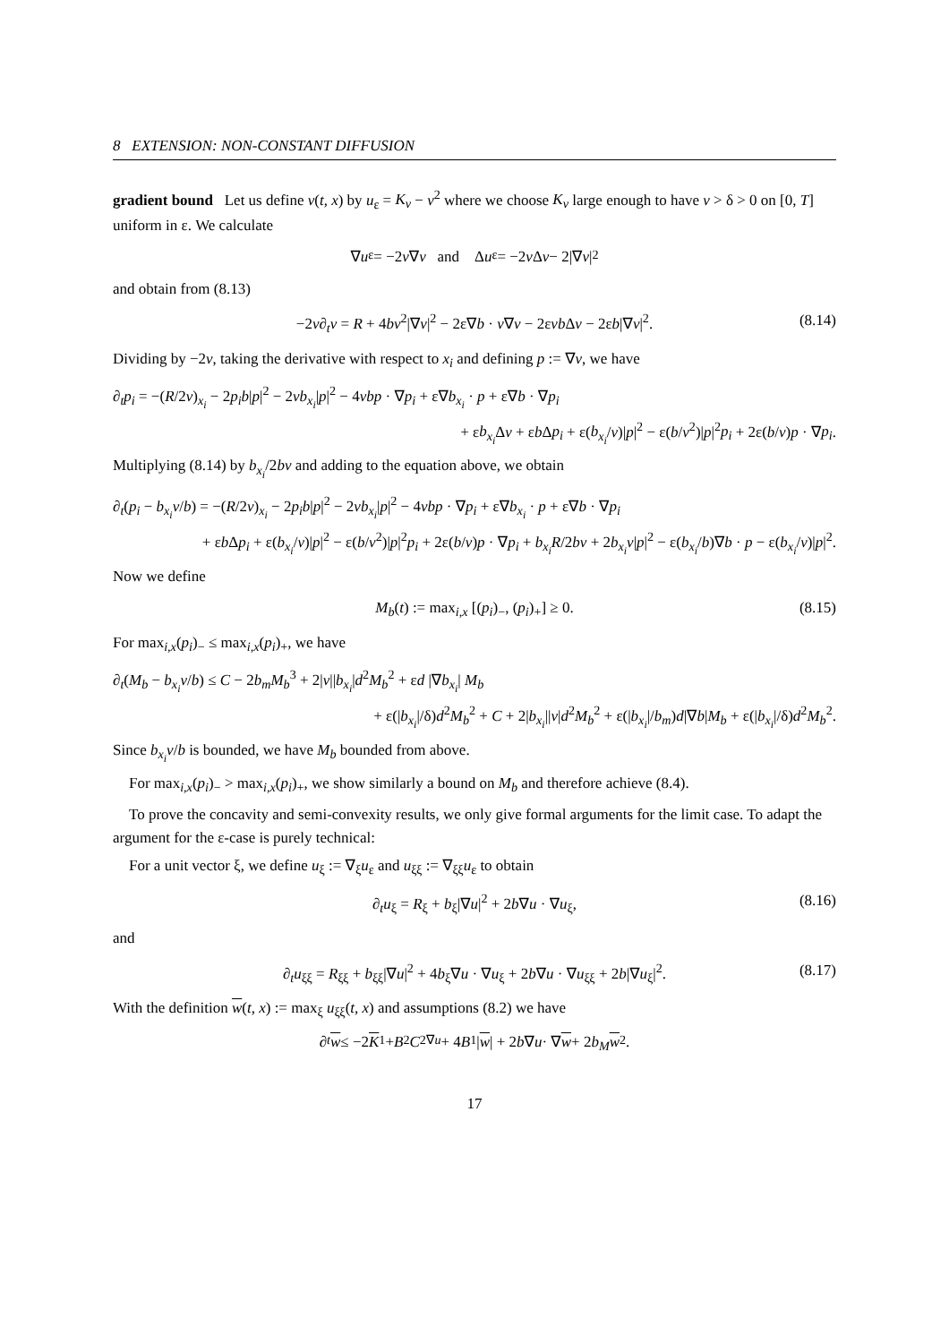8 EXTENSION: NON-CONSTANT DIFFUSION
gradient bound Let us define v(t, x) by u<sub>ε</sub> = K<sub>v</sub> − v<sup>2</sup> where we choose K<sub>v</sub> large enough to have v > δ > 0 on [0, T] uniform in ε. We calculate
∇ u<sub>ε</sub> = −2 v ∇ v and Δ u<sub>ε</sub> = −2 v Δ v − 2|∇ v |<sup>2</sup>
and obtain from (8.13)
−2v∂<sub>t</sub>v = R + 4bv<sup>2</sup>|∇v|<sup>2</sup> − 2ε∇b · v∇v − 2εvb Δv − 2εb|∇v|<sup>2</sup>. (8.14)
Dividing by −2v, taking the derivative with respect to x<sub>i</sub> and defining p := ∇v, we have
∂<sub>t</sub>p<sub>i</sub> = −(R/2v)<sub>x<sub>i</sub></sub> − 2p<sub>i</sub>b|p|<sup>2</sup> − 2vb<sub>x<sub>i</sub></sub>|p|<sup>2</sup> − 4vbp · ∇p<sub>i</sub> + ε∇b<sub>x<sub>i</sub></sub> · p + ε∇b · ∇p<sub>i</sub>
+ εb<sub>x<sub>i</sub></sub> Δv + εb Δp<sub>i</sub> + ε(b<sub>x<sub>i</sub></sub>/v)|p|<sup>2</sup> − ε(b/v<sup>2</sup>)|p|<sup>2</sup>p<sub>i</sub> + 2ε(b/v)p · ∇p<sub>i</sub>.
Multiplying (8.14) by b<sub>x<sub>i</sub></sub>/2bv and adding to the equation above, we obtain
∂<sub>t</sub>(p<sub>i</sub> − b<sub>x<sub>i</sub></sub>v/b) = −(R/2v)<sub>x<sub>i</sub></sub> − 2p<sub>i</sub>b|p|<sup>2</sup> − 2vb<sub>x<sub>i</sub></sub>|p|<sup>2</sup> − 4vbp · ∇p<sub>i</sub> + ε∇b<sub>x<sub>i</sub></sub> · p + ε∇b · ∇p<sub>i</sub>
+ εb Δp<sub>i</sub> + ε(b<sub>x<sub>i</sub></sub>/v)|p|<sup>2</sup> − ε(b/v<sup>2</sup>)|p|<sup>2</sup>p<sub>i</sub> + 2ε(b/v)p · ∇p<sub>i</sub> + b<sub>x<sub>i</sub></sub>R/2bv + 2b<sub>x<sub>i</sub></sub>v|p|<sup>2</sup> − ε(b<sub>x<sub>i</sub></sub>/b)∇b · p − ε(b<sub>x<sub>i</sub></sub>/v)|p|<sup>2</sup>.
Now we define
M<sub>b</sub>(t) := max<sub>i,x</sub> [(p<sub>i</sub>)<sub>−</sub>, (p<sub>i</sub>)<sub>+</sub>] ≥ 0. (8.15)
For max<sub>i,x</sub>(p<sub>i</sub>)<sub>−</sub> ≤ max<sub>i,x</sub>(p<sub>i</sub>)<sub>+</sub>, we have
∂<sub>t</sub>(M<sub>b</sub> − b<sub>x<sub>i</sub></sub>v/b) ≤ C − 2b<sub>m</sub>M<sub>b</sub><sup>3</sup> + 2|v||b<sub>x<sub>i</sub></sub>|d<sup>2</sup>M<sub>b</sub><sup>2</sup> + εd |∇b<sub>x<sub>i</sub></sub>| M<sub>b</sub>
+ ε(|b<sub>x<sub>i</sub></sub>|/δ)d<sup>2</sup>M<sub>b</sub><sup>2</sup> + C + 2|b<sub>x<sub>i</sub></sub>||v|d<sup>2</sup>M<sub>b</sub><sup>2</sup> + ε(|b<sub>x<sub>i</sub></sub>|/b<sub>m</sub>)d|∇b|M<sub>b</sub> + ε(|b<sub>x<sub>i</sub></sub>|/δ)d<sup>2</sup>M<sub>b</sub><sup>2</sup>.
Since b<sub>x<sub>i</sub></sub>v/b is bounded, we have M<sub>b</sub> bounded from above.
For max<sub>i,x</sub>(p<sub>i</sub>)<sub>−</sub> > max<sub>i,x</sub>(p<sub>i</sub>)<sub>+</sub>, we show similarly a bound on M<sub>b</sub> and therefore achieve (8.4).
To prove the concavity and semi-convexity results, we only give formal arguments for the limit case. To adapt the argument for the ε-case is purely technical:
For a unit vector ξ, we define u<sub>ξ</sub> := ∇<sub>ξ</sub>u<sub>ε</sub> and u<sub>ξξ</sub> := ∇<sub>ξξ</sub>u<sub>ε</sub> to obtain
∂<sub>t</sub>u<sub>ξ</sub> = R<sub>ξ</sub> + b<sub>ξ</sub>|∇u|<sup>2</sup> + 2b∇u · ∇u<sub>ξ</sub>, (8.16)
and
∂<sub>t</sub>u<sub>ξξ</sub> = R<sub>ξξ</sub> + b<sub>ξξ</sub>|∇u|<sup>2</sup> + 4b<sub>ξ</sub>∇u · ∇u<sub>ξ</sub> + 2b∇u · ∇u<sub>ξξ</sub> + 2b|∇u<sub>ξ</sub>|<sup>2</sup>. (8.17)
With the definition w(t, x) := max<sub>ξ</sub> u<sub>ξξ</sub>(t, x) and assumptions (8.2) we have
∂<sub>t</sub> w ≤ −2 K<sub>1</sub> + B<sub>2</sub> C<sup>2</sup><sub>∇u</sub> + 4 B<sub>1</sub>| w | + 2 b ∇ u · ∇ w + 2 b<sub>M</sub> w<sup>2</sup>.
17